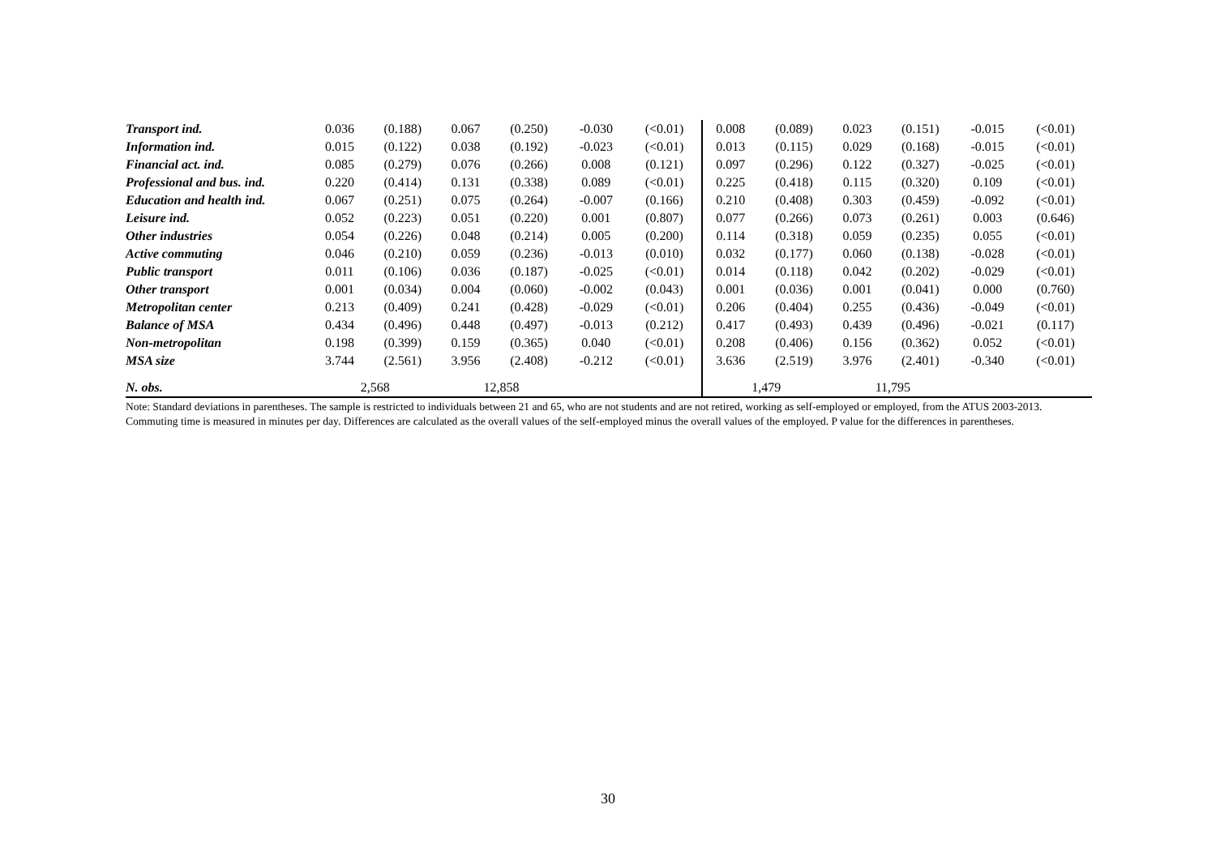| Transport ind. | 0.036 | (0.188) | 0.067 | (0.250) | -0.030 | (<0.01) | 0.008 | (0.089) | 0.023 | (0.151) | -0.015 | (<0.01) |
| Information ind. | 0.015 | (0.122) | 0.038 | (0.192) | -0.023 | (<0.01) | 0.013 | (0.115) | 0.029 | (0.168) | -0.015 | (<0.01) |
| Financial act. ind. | 0.085 | (0.279) | 0.076 | (0.266) | 0.008 | (0.121) | 0.097 | (0.296) | 0.122 | (0.327) | -0.025 | (<0.01) |
| Professional and bus. ind. | 0.220 | (0.414) | 0.131 | (0.338) | 0.089 | (<0.01) | 0.225 | (0.418) | 0.115 | (0.320) | 0.109 | (<0.01) |
| Education and health ind. | 0.067 | (0.251) | 0.075 | (0.264) | -0.007 | (0.166) | 0.210 | (0.408) | 0.303 | (0.459) | -0.092 | (<0.01) |
| Leisure ind. | 0.052 | (0.223) | 0.051 | (0.220) | 0.001 | (0.807) | 0.077 | (0.266) | 0.073 | (0.261) | 0.003 | (0.646) |
| Other industries | 0.054 | (0.226) | 0.048 | (0.214) | 0.005 | (0.200) | 0.114 | (0.318) | 0.059 | (0.235) | 0.055 | (<0.01) |
| Active commuting | 0.046 | (0.210) | 0.059 | (0.236) | -0.013 | (0.010) | 0.032 | (0.177) | 0.060 | (0.138) | -0.028 | (<0.01) |
| Public transport | 0.011 | (0.106) | 0.036 | (0.187) | -0.025 | (<0.01) | 0.014 | (0.118) | 0.042 | (0.202) | -0.029 | (<0.01) |
| Other transport | 0.001 | (0.034) | 0.004 | (0.060) | -0.002 | (0.043) | 0.001 | (0.036) | 0.001 | (0.041) | 0.000 | (0.760) |
| Metropolitan center | 0.213 | (0.409) | 0.241 | (0.428) | -0.029 | (<0.01) | 0.206 | (0.404) | 0.255 | (0.436) | -0.049 | (<0.01) |
| Balance of MSA | 0.434 | (0.496) | 0.448 | (0.497) | -0.013 | (0.212) | 0.417 | (0.493) | 0.439 | (0.496) | -0.021 | (0.117) |
| Non-metropolitan | 0.198 | (0.399) | 0.159 | (0.365) | 0.040 | (<0.01) | 0.208 | (0.406) | 0.156 | (0.362) | 0.052 | (<0.01) |
| MSA size | 3.744 | (2.561) | 3.956 | (2.408) | -0.212 | (<0.01) | 3.636 | (2.519) | 3.976 | (2.401) | -0.340 | (<0.01) |
| N. obs. | 2,568 | | 12,858 | | | | 1,479 | | 11,795 | | | |
Note: Standard deviations in parentheses. The sample is restricted to individuals between 21 and 65, who are not students and are not retired, working as self-employed or employed, from the ATUS 2003-2013. Commuting time is measured in minutes per day. Differences are calculated as the overall values of the self-employed minus the overall values of the employed. P value for the differences in parentheses.
30